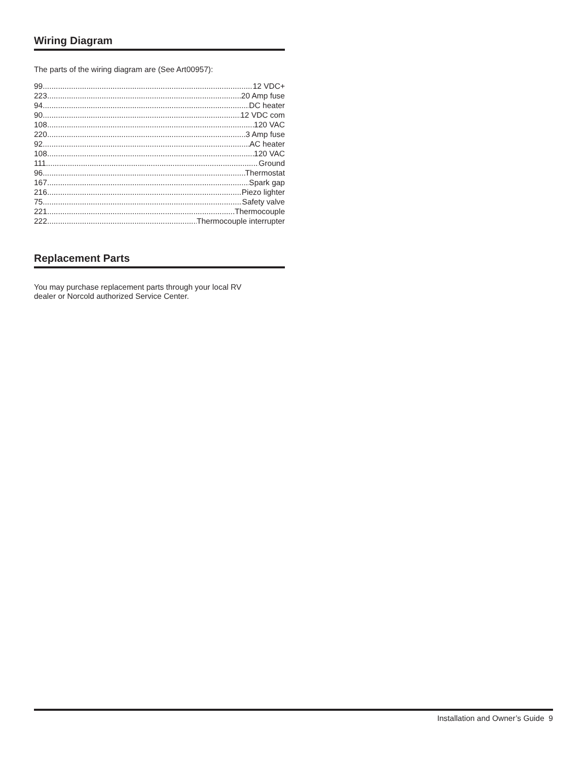Wiring Diagram
The parts of the wiring diagram are (See Art00957):
99 12 VDC+
223 20 Amp fuse
94 DC heater
90 12 VDC com
108 120 VAC
220 3 Amp fuse
92 AC heater
108 120 VAC
111 Ground
96 Thermostat
167 Spark gap
216 Piezo lighter
75 Safety valve
221 Thermocouple
222 Thermocouple interrupter
Replacement Parts
You may purchase replacement parts through your local RV
dealer or Norcold authorized Service Center.
Installation and Owner’s Guide 9